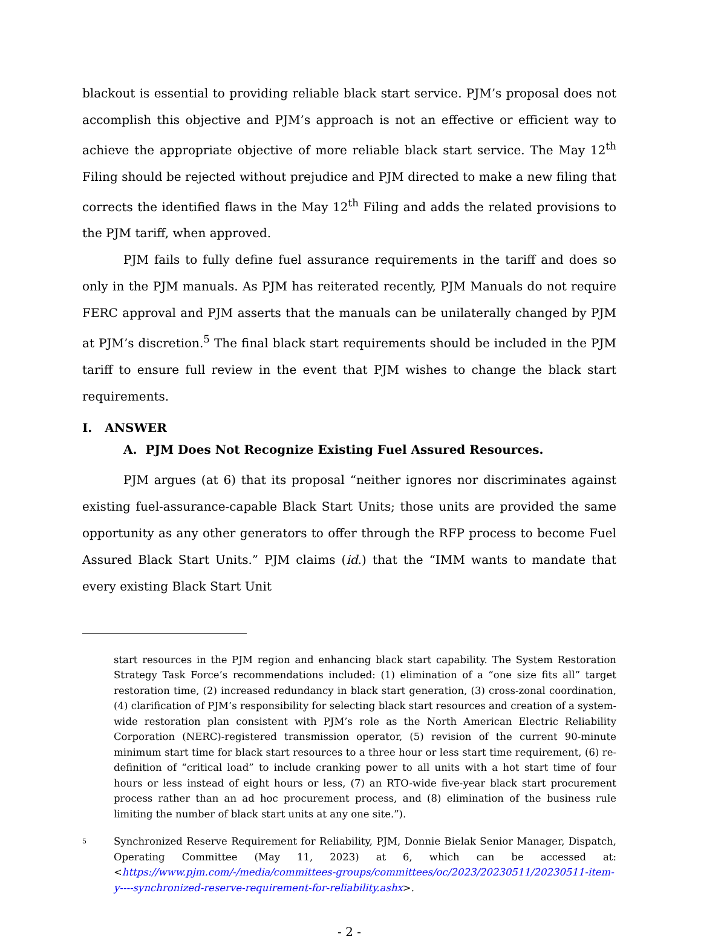blackout is essential to providing reliable black start service. PJM’s proposal does not accomplish this objective and PJM’s approach is not an effective or efficient way to achieve the appropriate objective of more reliable black start service. The May 12<sup>th</sup> Filing should be rejected without prejudice and PJM directed to make a new filing that corrects the identified flaws in the May 12<sup>th</sup> Filing and adds the related provisions to the PJM tariff, when approved.
PJM fails to fully define fuel assurance requirements in the tariff and does so only in the PJM manuals. As PJM has reiterated recently, PJM Manuals do not require FERC approval and PJM asserts that the manuals can be unilaterally changed by PJM at PJM’s discretion.<sup>5</sup> The final black start requirements should be included in the PJM tariff to ensure full review in the event that PJM wishes to change the black start requirements.
I. ANSWER
A. PJM Does Not Recognize Existing Fuel Assured Resources.
PJM argues (at 6) that its proposal “neither ignores nor discriminates against existing fuel-assurance-capable Black Start Units; those units are provided the same opportunity as any other generators to offer through the RFP process to become Fuel Assured Black Start Units.” PJM claims (id.) that the “IMM wants to mandate that every existing Black Start Unit
start resources in the PJM region and enhancing black start capability. The System Restoration Strategy Task Force’s recommendations included: (1) elimination of a “one size fits all” target restoration time, (2) increased redundancy in black start generation, (3) cross-zonal coordination, (4) clarification of PJM’s responsibility for selecting black start resources and creation of a system-wide restoration plan consistent with PJM’s role as the North American Electric Reliability Corporation (NERC)-registered transmission operator, (5) revision of the current 90-minute minimum start time for black start resources to a three hour or less start time requirement, (6) re-definition of “critical load” to include cranking power to all units with a hot start time of four hours or less instead of eight hours or less, (7) an RTO-wide five-year black start procurement process rather than an ad hoc procurement process, and (8) elimination of the business rule limiting the number of black start units at any one site.”).
5 Synchronized Reserve Requirement for Reliability, PJM, Donnie Bielak Senior Manager, Dispatch, Operating Committee (May 11, 2023) at 6, which can be accessed at: <https://www.pjm.com/-/media/committees-groups/committees/oc/2023/20230511/20230511-item-y----synchronized-reserve-requirement-for-reliability.ashx>.
- 2 -